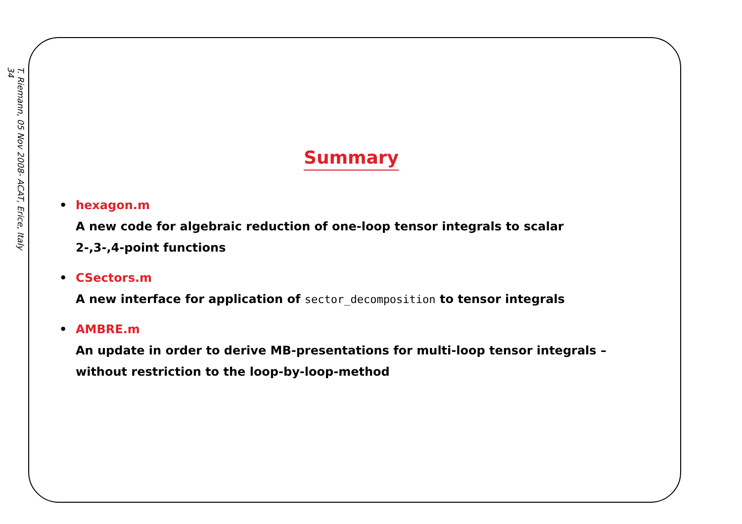T. Riemann, 05 Nov 2008- ACAT, Erice, Italy
34
Summary
hexagon.m
A new code for algebraic reduction of one-loop tensor integrals to scalar
2-,3-,4-point functions
CSectors.m
A new interface for application of sector_decomposition to tensor integrals
AMBRE.m
An update in order to derive MB-presentations for multi-loop tensor integrals –
without restriction to the loop-by-loop-method